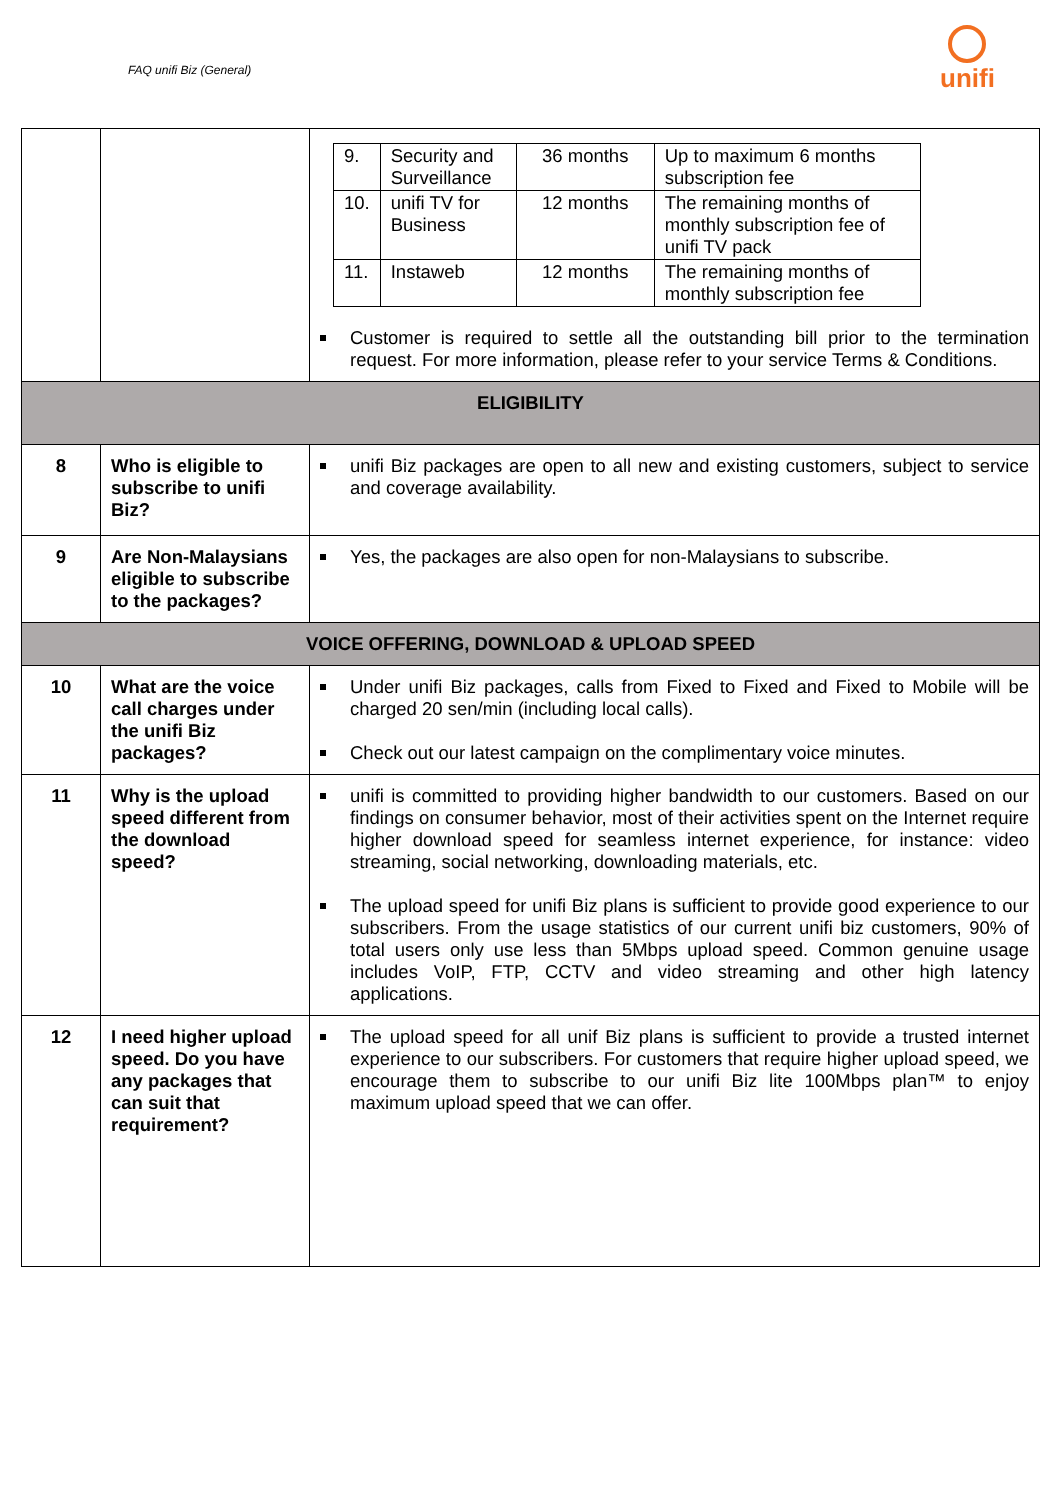FAQ unifi Biz (General)
unifi
| | | / 9. / Security and Surveillance / 36 months / Up to maximum 6 months subscription fee / / 10. / unifi TV for Business / 12 months / The remaining months of monthly subscription fee of unifi TV pack / / 11. / Instaweb / 12 months / The remaining months of monthly subscription fee / Customer is required to settle all the outstanding bill prior to the termination request. For more information, please refer to your service Terms & Conditions. |
| ELIGIBILITY | | |
| 8 | Who is eligible to subscribe to unifi Biz? | unifi Biz packages are open to all new and existing customers, subject to service and coverage availability. |
| 9 | Are Non-Malaysians eligible to subscribe to the packages? | Yes, the packages are also open for non-Malaysians to subscribe. |
| VOICE OFFERING, DOWNLOAD & UPLOAD SPEED | | |
| 10 | What are the voice call charges under the unifi Biz packages? | Under unifi Biz packages, calls from Fixed to Fixed and Fixed to Mobile will be charged 20 sen/min (including local calls). Check out our latest campaign on the complimentary voice minutes. |
| 11 | Why is the upload speed different from the download speed? | unifi is committed to providing higher bandwidth to our customers. Based on our findings on consumer behavior, most of their activities spent on the Internet require higher download speed for seamless internet experience, for instance: video streaming, social networking, downloading materials, etc. The upload speed for unifi Biz plans is sufficient to provide good experience to our subscribers. From the usage statistics of our current unifi biz customers, 90% of total users only use less than 5Mbps upload speed. Common genuine usage includes VoIP, FTP, CCTV and video streaming and other high latency applications. |
| 12 | I need higher upload speed. Do you have any packages that can suit that requirement? | The upload speed for all unif Biz plans is sufficient to provide a trusted internet experience to our subscribers. For customers that require higher upload speed, we encourage them to subscribe to our unifi Biz lite 100Mbps plan™ to enjoy maximum upload speed that we can offer. |